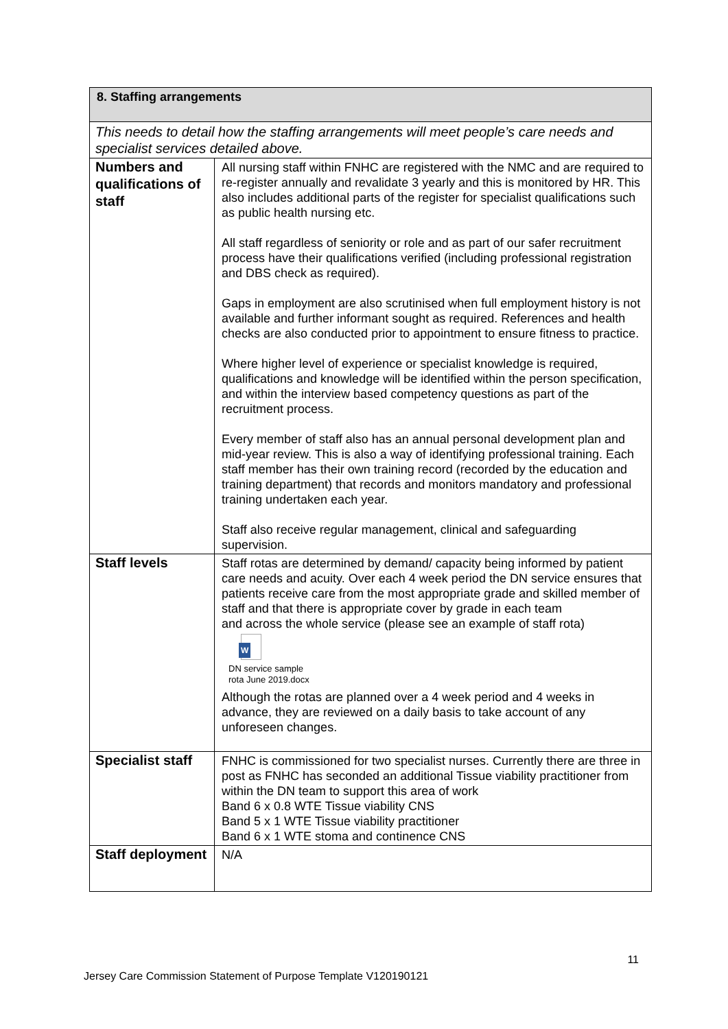| 8. Staffing arrangements | |
| This needs to detail how the staffing arrangements will meet people’s care needs and specialist services detailed above. | |
| Numbers and qualifications of staff | All nursing staff within FNHC are registered with the NMC and are required to re-register annually and revalidate 3 yearly and this is monitored by HR. This also includes additional parts of the register for specialist qualifications such as public health nursing etc. All staff regardless of seniority or role and as part of our safer recruitment process have their qualifications verified (including professional registration and DBS check as required). Gaps in employment are also scrutinised when full employment history is not available and further informant sought as required. References and health checks are also conducted prior to appointment to ensure fitness to practice. Where higher level of experience or specialist knowledge is required, qualifications and knowledge will be identified within the person specification, and within the interview based competency questions as part of the recruitment process. Every member of staff also has an annual personal development plan and mid-year review. This is also a way of identifying professional training. Each staff member has their own training record (recorded by the education and training department) that records and monitors mandatory and professional training undertaken each year. Staff also receive regular management, clinical and safeguarding supervision. |
| Staff levels | Staff rotas are determined by demand/ capacity being informed by patient care needs and acuity. Over each 4 week period the DN service ensures that patients receive care from the most appropriate grade and skilled member of staff and that there is appropriate cover by grade in each team and across the whole service (please see an example of staff rota) W DN service sample rota June 2019.docx Although the rotas are planned over a 4 week period and 4 weeks in advance, they are reviewed on a daily basis to take account of any unforeseen changes. |
| Specialist staff | FNHC is commissioned for two specialist nurses. Currently there are three in post as FNHC has seconded an additional Tissue viability practitioner from within the DN team to support this area of work Band 6 x 0.8 WTE Tissue viability CNS Band 5 x 1 WTE Tissue viability practitioner Band 6 x 1 WTE stoma and continence CNS |
| Staff deployment | N/A |
11
Jersey Care Commission Statement of Purpose Template V120190121